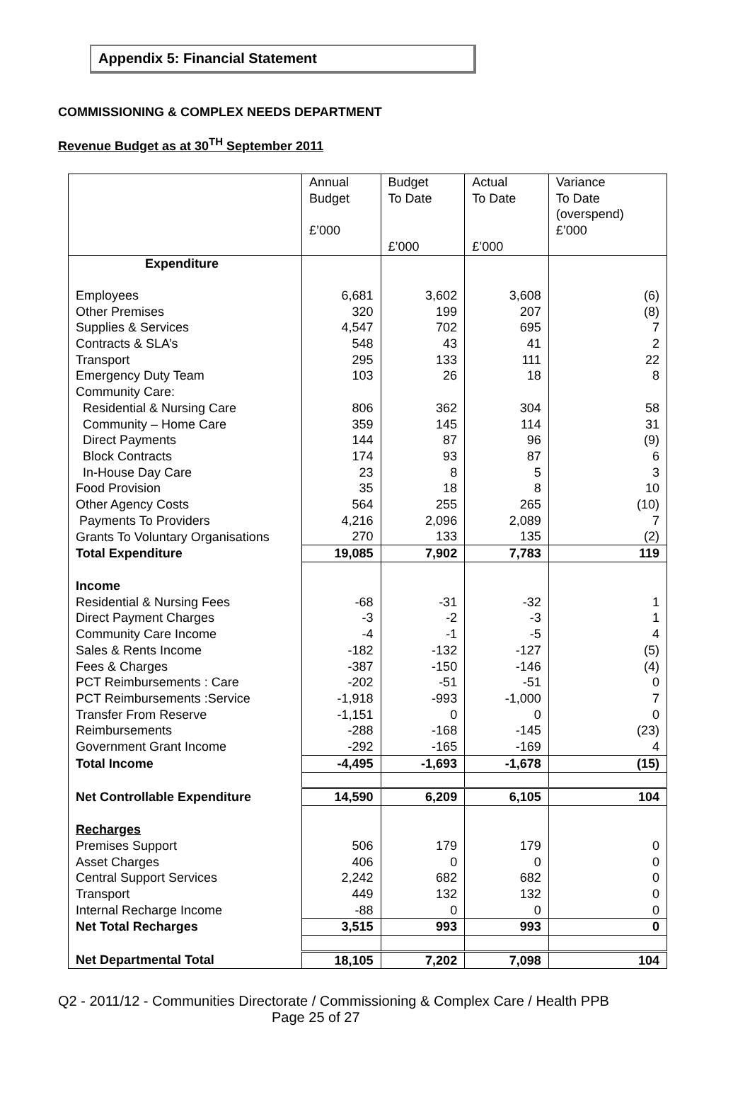Appendix 5: Financial Statement
COMMISSIONING & COMPLEX NEEDS DEPARTMENT
Revenue Budget as at 30<sup>TH</sup> September 2011
| | Annual Budget £’000 | Budget To Date £’000 | Actual To Date £’000 | Variance To Date (overspend) £’000 |
| --- | --- | --- | --- | --- |
| Expenditure | | | | |
| Employees | 6,681 | 3,602 | 3,608 | (6) |
| Other Premises | 320 | 199 | 207 | (8) |
| Supplies & Services | 4,547 | 702 | 695 | 7 |
| Contracts & SLA’s | 548 | 43 | 41 | 2 |
| Transport | 295 | 133 | 111 | 22 |
| Emergency Duty Team | 103 | 26 | 18 | 8 |
| Community Care: | | | | |
| Residential & Nursing Care | 806 | 362 | 304 | 58 |
| Community – Home Care | 359 | 145 | 114 | 31 |
| Direct Payments | 144 | 87 | 96 | (9) |
| Block Contracts | 174 | 93 | 87 | 6 |
| In-House Day Care | 23 | 8 | 5 | 3 |
| Food Provision | 35 | 18 | 8 | 10 |
| Other Agency Costs | 564 | 255 | 265 | (10) |
| Payments To Providers | 4,216 | 2,096 | 2,089 | 7 |
| Grants To Voluntary Organisations | 270 | 133 | 135 | (2) |
| Total Expenditure | 19,085 | 7,902 | 7,783 | 119 |
| Income | | | | |
| Residential & Nursing Fees | -68 | -31 | -32 | 1 |
| Direct Payment Charges | -3 | -2 | -3 | 1 |
| Community Care Income | -4 | -1 | -5 | 4 |
| Sales & Rents Income | -182 | -132 | -127 | (5) |
| Fees & Charges | -387 | -150 | -146 | (4) |
| PCT Reimbursements : Care | -202 | -51 | -51 | 0 |
| PCT Reimbursements :Service | -1,918 | -993 | -1,000 | 7 |
| Transfer From Reserve | -1,151 | 0 | 0 | 0 |
| Reimbursements | -288 | -168 | -145 | (23) |
| Government Grant Income | -292 | -165 | -169 | 4 |
| Total Income | -4,495 | -1,693 | -1,678 | (15) |
| Net Controllable Expenditure | 14,590 | 6,209 | 6,105 | 104 |
| Recharges | | | | |
| Premises Support | 506 | 179 | 179 | 0 |
| Asset Charges | 406 | 0 | 0 | 0 |
| Central Support Services | 2,242 | 682 | 682 | 0 |
| Transport | 449 | 132 | 132 | 0 |
| Internal Recharge Income | -88 | 0 | 0 | 0 |
| Net Total Recharges | 3,515 | 993 | 993 | 0 |
| Net Departmental Total | 18,105 | 7,202 | 7,098 | 104 |
Q2 - 2011/12 - Communities Directorate / Commissioning & Complex Care / Health PPB
Page 25 of 27